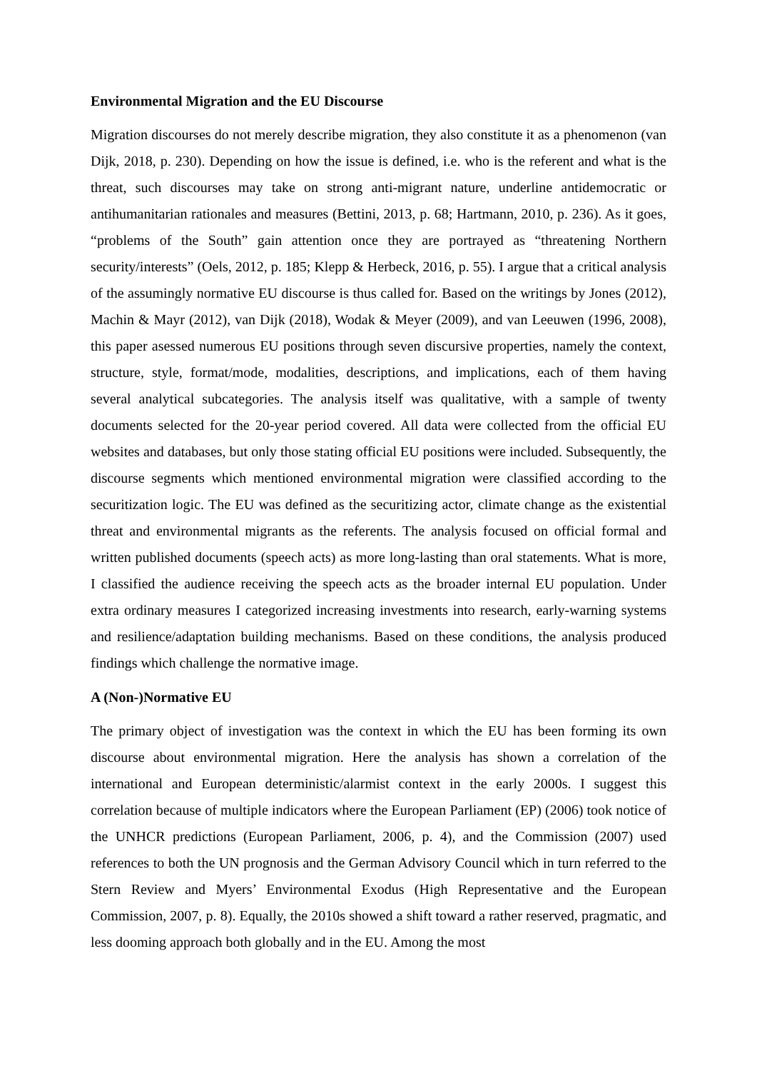Environmental Migration and the EU Discourse
Migration discourses do not merely describe migration, they also constitute it as a phenomenon (van Dijk, 2018, p. 230). Depending on how the issue is defined, i.e. who is the referent and what is the threat, such discourses may take on strong anti-migrant nature, underline antidemocratic or antihumanitarian rationales and measures (Bettini, 2013, p. 68; Hartmann, 2010, p. 236). As it goes, “problems of the South” gain attention once they are portrayed as “threatening Northern security/interests” (Oels, 2012, p. 185; Klepp & Herbeck, 2016, p. 55). I argue that a critical analysis of the assumingly normative EU discourse is thus called for. Based on the writings by Jones (2012), Machin & Mayr (2012), van Dijk (2018), Wodak & Meyer (2009), and van Leeuwen (1996, 2008), this paper asessed numerous EU positions through seven discursive properties, namely the context, structure, style, format/mode, modalities, descriptions, and implications, each of them having several analytical subcategories. The analysis itself was qualitative, with a sample of twenty documents selected for the 20-year period covered. All data were collected from the official EU websites and databases, but only those stating official EU positions were included. Subsequently, the discourse segments which mentioned environmental migration were classified according to the securitization logic. The EU was defined as the securitizing actor, climate change as the existential threat and environmental migrants as the referents. The analysis focused on official formal and written published documents (speech acts) as more long-lasting than oral statements. What is more, I classified the audience receiving the speech acts as the broader internal EU population. Under extra ordinary measures I categorized increasing investments into research, early-warning systems and resilience/adaptation building mechanisms. Based on these conditions, the analysis produced findings which challenge the normative image.
A (Non-)Normative EU
The primary object of investigation was the context in which the EU has been forming its own discourse about environmental migration. Here the analysis has shown a correlation of the international and European deterministic/alarmist context in the early 2000s. I suggest this correlation because of multiple indicators where the European Parliament (EP) (2006) took notice of the UNHCR predictions (European Parliament, 2006, p. 4), and the Commission (2007) used references to both the UN prognosis and the German Advisory Council which in turn referred to the Stern Review and Myers’ Environmental Exodus (High Representative and the European Commission, 2007, p. 8). Equally, the 2010s showed a shift toward a rather reserved, pragmatic, and less dooming approach both globally and in the EU. Among the most